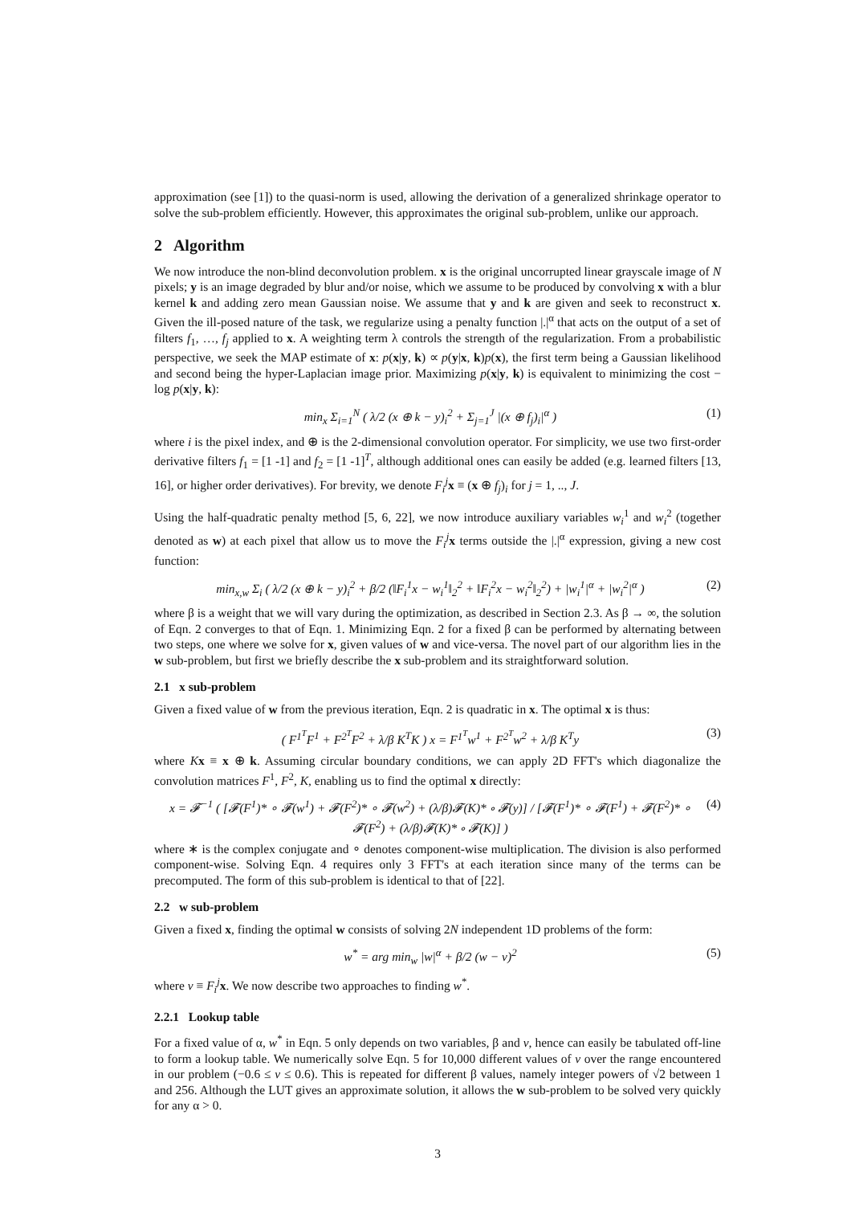approximation (see [1]) to the quasi-norm is used, allowing the derivation of a generalized shrinkage operator to solve the sub-problem efficiently. However, this approximates the original sub-problem, unlike our approach.
2 Algorithm
We now introduce the non-blind deconvolution problem. x is the original uncorrupted linear grayscale image of N pixels; y is an image degraded by blur and/or noise, which we assume to be produced by convolving x with a blur kernel k and adding zero mean Gaussian noise. We assume that y and k are given and seek to reconstruct x. Given the ill-posed nature of the task, we regularize using a penalty function |.|<sup>α</sup> that acts on the output of a set of filters f<sub>1</sub>, …, f<sub>j</sub> applied to x. A weighting term λ controls the strength of the regularization. From a probabilistic perspective, we seek the MAP estimate of x: p(x|y, k) ∝ p(y|x, k)p(x), the first term being a Gaussian likelihood and second being the hyper-Laplacian image prior. Maximizing p(x|y, k) is equivalent to minimizing the cost − log p(x|y, k):
min<sub>x</sub> Σ<sub>i=1</sub><sup>N</sup> ( λ/2 (x ⊕ k − y)<sub>i</sub><sup>2</sup> + Σ<sub>j=1</sub><sup>J</sup> |(x ⊕ f<sub>j</sub>)<sub>i</sub>|<sup>α</sup> ) (1)
where i is the pixel index, and ⊕ is the 2-dimensional convolution operator. For simplicity, we use two first-order derivative filters f<sub>1</sub> = [1 -1] and f<sub>2</sub> = [1 -1]<sup>T</sup>, although additional ones can easily be added (e.g. learned filters [13, 16], or higher order derivatives). For brevity, we denote F<sub>i</sub><sup>j</sup> x ≡ (x ⊕ f<sub>j</sub>)<sub>i</sub> for j = 1, .., J.
Using the half-quadratic penalty method [5, 6, 22], we now introduce auxiliary variables w<sub>i</sub><sup>1</sup> and w<sub>i</sub><sup>2</sup> (together denoted as w) at each pixel that allow us to move the F<sub>i</sub><sup>j</sup> x terms outside the |.|<sup>α</sup> expression, giving a new cost function:
min<sub>x,w</sub> Σ<sub>i</sub> ( λ/2 (x ⊕ k − y)<sub>i</sub><sup>2</sup> + β/2 (‖F<sub>i</sub><sup>1</sup>x − w<sub>i</sub><sup>1</sup>‖<sub>2</sub><sup>2</sup> + ‖F<sub>i</sub><sup>2</sup>x − w<sub>i</sub><sup>2</sup>‖<sub>2</sub><sup>2</sup>) + |w<sub>i</sub><sup>1</sup>|<sup>α</sup> + |w<sub>i</sub><sup>2</sup>|<sup>α</sup> ) (2)
where β is a weight that we will vary during the optimization, as described in Section 2.3. As β → ∞, the solution of Eqn. 2 converges to that of Eqn. 1. Minimizing Eqn. 2 for a fixed β can be performed by alternating between two steps, one where we solve for x, given values of w and vice-versa. The novel part of our algorithm lies in the w sub-problem, but first we briefly describe the x sub-problem and its straightforward solution.
2.1 x sub-problem
Given a fixed value of w from the previous iteration, Eqn. 2 is quadratic in x. The optimal x is thus:
( F<sup>1<sup>T</sup></sup>F<sup>1</sup> + F<sup>2<sup>T</sup></sup>F<sup>2</sup> + λ/β K<sup>T</sup>K ) x = F<sup>1<sup>T</sup></sup>w<sup>1</sup> + F<sup>2<sup>T</sup></sup>w<sup>2</sup> + λ/β K<sup>T</sup>y (3)
where Kx ≡ x ⊕ k. Assuming circular boundary conditions, we can apply 2D FFT's which diagonalize the convolution matrices F<sup>1</sup>, F<sup>2</sup>, K, enabling us to find the optimal x directly:
x = 𝓕<sup>−1</sup> ( [𝓕(F<sup>1</sup>)* ∘ 𝓕(w<sup>1</sup>) + 𝓕(F<sup>2</sup>)* ∘ 𝓕(w<sup>2</sup>) + (λ/β)𝓕(K)* ∘ 𝓕(y)] / [𝓕(F<sup>1</sup>)* ∘ 𝓕(F<sup>1</sup>) + 𝓕(F<sup>2</sup>)* ∘ 𝓕(F<sup>2</sup>) + (λ/β)𝓕(K)* ∘ 𝓕(K)] ) (4)
where ∗ is the complex conjugate and ∘ denotes component-wise multiplication. The division is also performed component-wise. Solving Eqn. 4 requires only 3 FFT's at each iteration since many of the terms can be precomputed. The form of this sub-problem is identical to that of [22].
2.2 w sub-problem
Given a fixed x, finding the optimal w consists of solving 2N independent 1D problems of the form:
w<sup>*</sup> = arg min<sub>w</sub> |w|<sup>α</sup> + β/2 (w − v)<sup>2</sup> (5)
where v ≡ F<sub>i</sub><sup>j</sup> x. We now describe two approaches to finding w<sup>*</sup>.
2.2.1 Lookup table
For a fixed value of α, w<sup>*</sup> in Eqn. 5 only depends on two variables, β and v, hence can easily be tabulated off-line to form a lookup table. We numerically solve Eqn. 5 for 10,000 different values of v over the range encountered in our problem (−0.6 ≤ v ≤ 0.6). This is repeated for different β values, namely integer powers of √2 between 1 and 256. Although the LUT gives an approximate solution, it allows the w sub-problem to be solved very quickly for any α > 0.
3